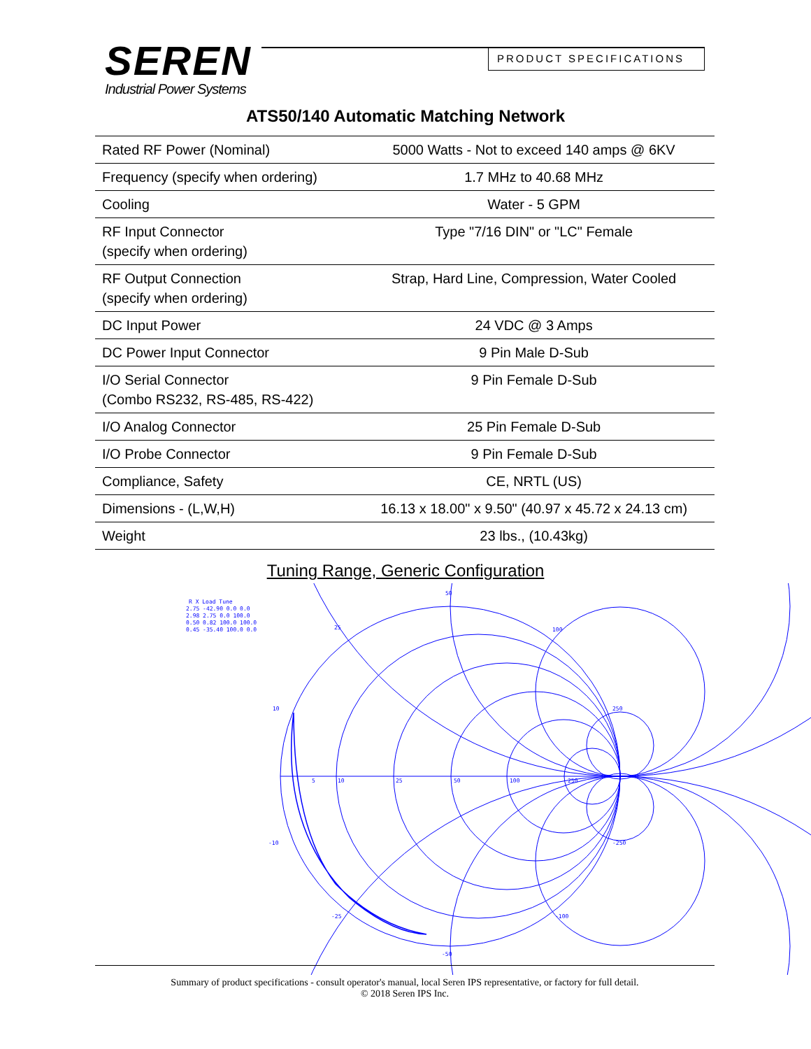SEREN
Industrial Power Systems
PRODUCT SPECIFICATIONS
ATS50/140 Automatic Matching Network
| Rated RF Power (Nominal) | 5000 Watts - Not to exceed 140 amps @ 6KV |
| Frequency (specify when ordering) | 1.7 MHz to 40.68 MHz |
| Cooling | Water - 5 GPM |
| RF Input Connector (specify when ordering) | Type "7/16 DIN" or "LC" Female |
| RF Output Connection (specify when ordering) | Strap, Hard Line, Compression, Water Cooled |
| DC Input Power | 24 VDC @ 3 Amps |
| DC Power Input Connector | 9 Pin Male D-Sub |
| I/O Serial Connector (Combo RS232, RS-485, RS-422) | 9 Pin Female D-Sub |
| I/O Analog Connector | 25 Pin Female D-Sub |
| I/O Probe Connector | 9 Pin Female D-Sub |
| Compliance, Safety | CE, NRTL (US) |
| Dimensions - (L,W,H) | 16.13 x 18.00" x 9.50" (40.97 x 45.72 x 24.13 cm) |
| Weight | 23 lbs., (10.43kg) |
Tuning Range, Generic Configuration
R X Load Tune
2.75 -42.90 0.0 0.0
2.98 2.75 0.0 100.0
0.50 0.82 100.0 100.0
0.45 -35.40 100.0 0.0
50
25
100
10
250
5
10
25
50
100
250
-10
-250
-25
-100
-50
Summary of product specifications - consult operator's manual, local Seren IPS representative, or factory for full detail.
© 2018 Seren IPS Inc.